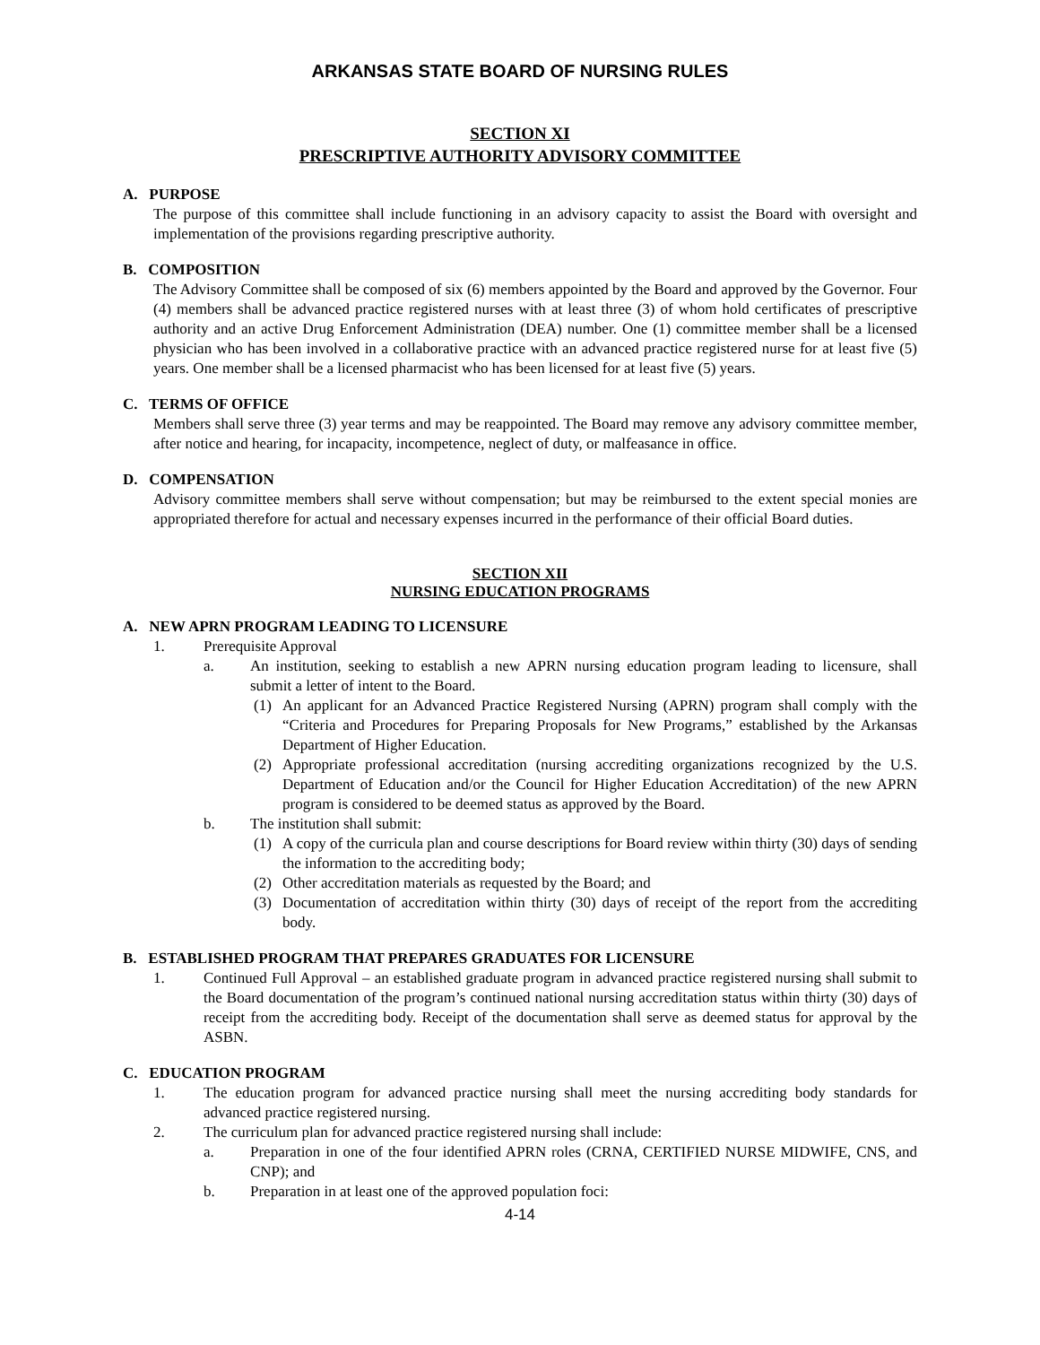ARKANSAS STATE BOARD OF NURSING RULES
SECTION XI
PRESCRIPTIVE AUTHORITY ADVISORY COMMITTEE
A. PURPOSE
The purpose of this committee shall include functioning in an advisory capacity to assist the Board with oversight and implementation of the provisions regarding prescriptive authority.
B. COMPOSITION
The Advisory Committee shall be composed of six (6) members appointed by the Board and approved by the Governor. Four (4) members shall be advanced practice registered nurses with at least three (3) of whom hold certificates of prescriptive authority and an active Drug Enforcement Administration (DEA) number. One (1) committee member shall be a licensed physician who has been involved in a collaborative practice with an advanced practice registered nurse for at least five (5) years. One member shall be a licensed pharmacist who has been licensed for at least five (5) years.
C. TERMS OF OFFICE
Members shall serve three (3) year terms and may be reappointed. The Board may remove any advisory committee member, after notice and hearing, for incapacity, incompetence, neglect of duty, or malfeasance in office.
D. COMPENSATION
Advisory committee members shall serve without compensation; but may be reimbursed to the extent special monies are appropriated therefore for actual and necessary expenses incurred in the performance of their official Board duties.
SECTION XII
NURSING EDUCATION PROGRAMS
A. NEW APRN PROGRAM LEADING TO LICENSURE
1. Prerequisite Approval
a. An institution, seeking to establish a new APRN nursing education program leading to licensure, shall submit a letter of intent to the Board.
(1) An applicant for an Advanced Practice Registered Nursing (APRN) program shall comply with the “Criteria and Procedures for Preparing Proposals for New Programs,” established by the Arkansas Department of Higher Education.
(2) Appropriate professional accreditation (nursing accrediting organizations recognized by the U.S. Department of Education and/or the Council for Higher Education Accreditation) of the new APRN program is considered to be deemed status as approved by the Board.
b. The institution shall submit:
(1) A copy of the curricula plan and course descriptions for Board review within thirty (30) days of sending the information to the accrediting body;
(2) Other accreditation materials as requested by the Board; and
(3) Documentation of accreditation within thirty (30) days of receipt of the report from the accrediting body.
B. ESTABLISHED PROGRAM THAT PREPARES GRADUATES FOR LICENSURE
1. Continued Full Approval – an established graduate program in advanced practice registered nursing shall submit to the Board documentation of the program’s continued national nursing accreditation status within thirty (30) days of receipt from the accrediting body. Receipt of the documentation shall serve as deemed status for approval by the ASBN.
C. EDUCATION PROGRAM
1. The education program for advanced practice nursing shall meet the nursing accrediting body standards for advanced practice registered nursing.
2. The curriculum plan for advanced practice registered nursing shall include:
a. Preparation in one of the four identified APRN roles (CRNA, CERTIFIED NURSE MIDWIFE, CNS, and CNP); and
b. Preparation in at least one of the approved population foci:
4-14